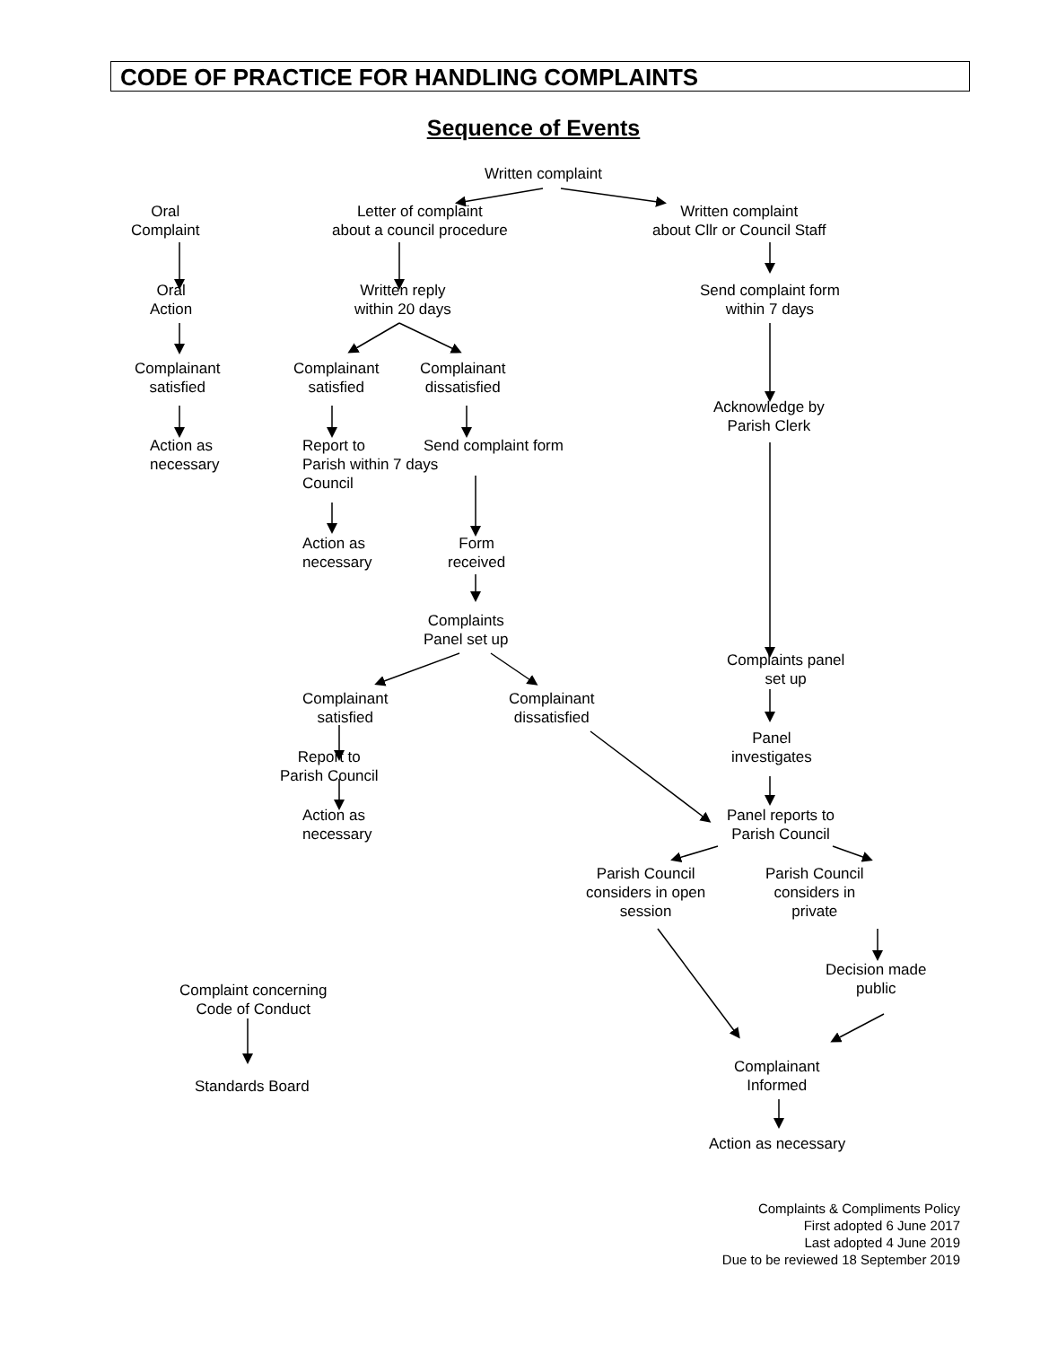CODE OF PRACTICE FOR HANDLING COMPLAINTS
Sequence of Events
Written complaint
Oral
Complaint
Letter of complaint
about a council procedure
Written complaint
about Cllr or Council Staff
Oral
Action
Written reply
within 20 days
Send complaint form
within 7 days
Complainant
satisfied
Complainant
satisfied
Complainant
dissatisfied
Acknowledge by
Parish Clerk
Action as
necessary
Report to
Parish within 7 days
Council
Send complaint form
Action as
necessary
Form
received
Complaints
Panel set up
Complaints panel
set up
Complainant
satisfied
Complainant
dissatisfied
Panel
investigates
Report to
Parish Council
Action as
necessary
Panel reports to
Parish Council
Parish Council
considers in open
session
Parish Council
considers in
private
Decision made
public
Complaint concerning
Code of Conduct
Complainant
Informed
Standards Board
Action as necessary
Complaints & Compliments Policy
First adopted 6 June 2017
Last adopted 4 June 2019
Due to be reviewed 18 September 2019